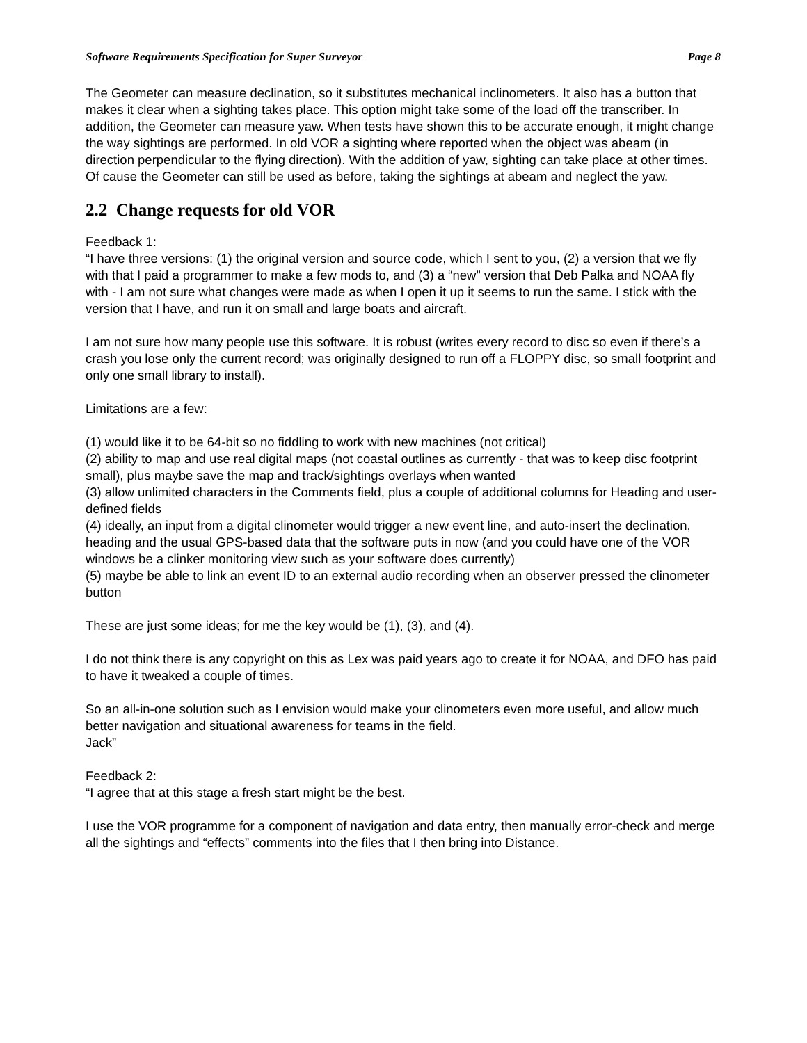Software Requirements Specification for Super Surveyor Page 8
The Geometer can measure declination, so it substitutes mechanical inclinometers. It also has a button that makes it clear when a sighting takes place. This option might take some of the load off the transcriber. In addition, the Geometer can measure yaw. When tests have shown this to be accurate enough, it might change the way sightings are performed. In old VOR a sighting where reported when the object was abeam (in direction perpendicular to the flying direction). With the addition of yaw, sighting can take place at other times. Of cause the Geometer can still be used as before, taking the sightings at abeam and neglect the yaw.
2.2 Change requests for old VOR
Feedback 1:
“I have three versions: (1) the original version and source code, which I sent to you, (2) a version that we fly with that I paid a programmer to make a few mods to, and (3) a “new” version that Deb Palka and NOAA fly with - I am not sure what changes were made as when I open it up it seems to run the same. I stick with the version that I have, and run it on small and large boats and aircraft.
I am not sure how many people use this software. It is robust (writes every record to disc so even if there’s a crash you lose only the current record; was originally designed to run off a FLOPPY disc, so small footprint and only one small library to install).
Limitations are a few:
(1) would like it to be 64-bit so no fiddling to work with new machines (not critical)
(2) ability to map and use real digital maps (not coastal outlines as currently - that was to keep disc footprint small), plus maybe save the map and track/sightings overlays when wanted
(3) allow unlimited characters in the Comments field, plus a couple of additional columns for Heading and user-defined fields
(4) ideally, an input from a digital clinometer would trigger a new event line, and auto-insert the declination, heading and the usual GPS-based data that the software puts in now (and you could have one of the VOR windows be a clinker monitoring view such as your software does currently)
(5) maybe be able to link an event ID to an external audio recording when an observer pressed the clinometer button
These are just some ideas; for me the key would be (1), (3), and (4).
I do not think there is any copyright on this as Lex was paid years ago to create it for NOAA, and DFO has paid to have it tweaked a couple of times.
So an all-in-one solution such as I envision would make your clinometers even more useful, and allow much better navigation and situational awareness for teams in the field.
Jack”
Feedback 2:
“I agree that at this stage a fresh start might be the best.
I use the VOR programme for a component of navigation and data entry, then manually error-check and merge all the sightings and “effects” comments into the files that I then bring into Distance.